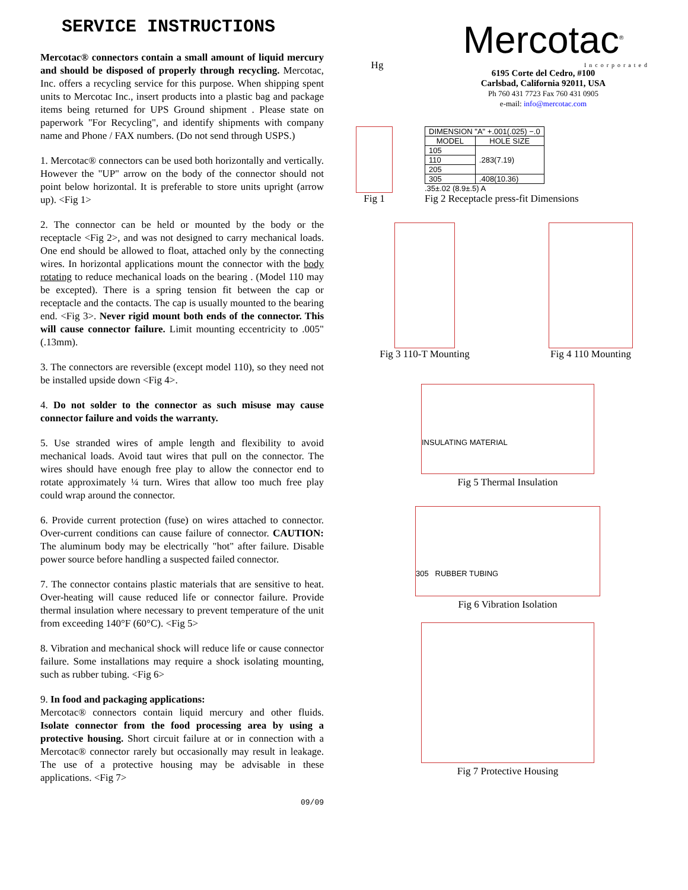SERVICE INSTRUCTIONS
Mercotac® connectors contain a small amount of liquid mercury and should be disposed of properly through recycling. Mercotac, Inc. offers a recycling service for this purpose. When shipping spent units to Mercotac Inc., insert products into a plastic bag and package items being returned for UPS Ground shipment . Please state on paperwork "For Recycling", and identify shipments with company name and Phone / FAX numbers. (Do not send through USPS.)
1. Mercotac® connectors can be used both horizontally and vertically. However the "UP" arrow on the body of the connector should not point below horizontal. It is preferable to store units upright (arrow up). <Fig 1>
2. The connector can be held or mounted by the body or the receptacle <Fig 2>, and was not designed to carry mechanical loads. One end should be allowed to float, attached only by the connecting wires. In horizontal applications mount the connector with the body rotating to reduce mechanical loads on the bearing . (Model 110 may be excepted). There is a spring tension fit between the cap or receptacle and the contacts. The cap is usually mounted to the bearing end. <Fig 3>. Never rigid mount both ends of the connector. This will cause connector failure. Limit mounting eccentricity to .005" (.13mm).
3. The connectors are reversible (except model 110), so they need not be installed upside down <Fig 4>.
4. Do not solder to the connector as such misuse may cause connector failure and voids the warranty.
5. Use stranded wires of ample length and flexibility to avoid mechanical loads. Avoid taut wires that pull on the connector. The wires should have enough free play to allow the connector end to rotate approximately ¼ turn. Wires that allow too much free play could wrap around the connector.
6. Provide current protection (fuse) on wires attached to connector. Over-current conditions can cause failure of connector. CAUTION: The aluminum body may be electrically "hot" after failure. Disable power source before handling a suspected failed connector.
7. The connector contains plastic materials that are sensitive to heat. Over-heating will cause reduced life or connector failure. Provide thermal insulation where necessary to prevent temperature of the unit from exceeding 140°F (60°C). <Fig 5>
8. Vibration and mechanical shock will reduce life or cause connector failure. Some installations may require a shock isolating mounting, such as rubber tubing. <Fig 6>
9. In food and packaging applications:
Mercotac® connectors contain liquid mercury and other fluids. Isolate connector from the food processing area by using a protective housing. Short circuit failure at or in connection with a Mercotac® connector rarely but occasionally may result in leakage. The use of a protective housing may be advisable in these applications. <Fig 7>
09/09
Hg
Mercotac<sup>®</sup>
Incorporated
6195 Corte del Cedro, #100
Carlsbad, California 92011, USA
Ph 760 431 7723 Fax 760 431 0905
e-mail: info@mercotac.com
Fig 1
| DIMENSION "A" +.001(.025) −.0 | |
| --- | --- |
| MODEL | HOLE SIZE |
| 105 | .283(7.19) |
| 110 | |
| 205 | |
| 305 | .408(10.36) |
.35±.02 (8.9±.5) A
Fig 2 Receptacle press-fit Dimensions
Fig 3 110-T Mounting Fig 4 110 Mounting
INSULATING MATERIAL
Fig 5 Thermal Insulation
305 RUBBER TUBING
Fig 6 Vibration Isolation
Fig 7 Protective Housing